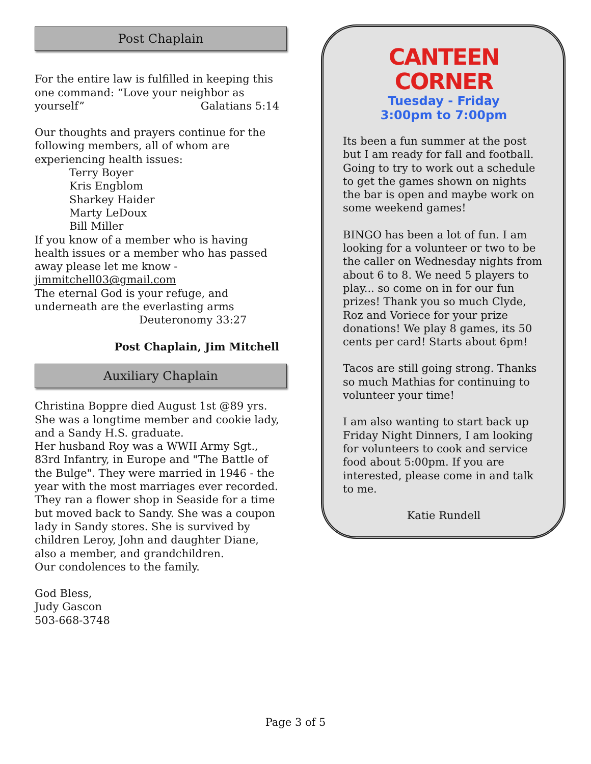Post Chaplain
For the entire law is fulfilled in keeping this one command: “Love your neighbor as yourself” Galatians 5:14
Our thoughts and prayers continue for the following members, all of whom are experiencing health issues:
Terry Boyer
Kris Engblom
Sharkey Haider
Marty LeDoux
Bill Miller
If you know of a member who is having health issues or a member who has passed away please let me know - jimmitchell03@gmail.com
The eternal God is your refuge, and underneath are the everlasting arms
Deuteronomy 33:27
Post Chaplain, Jim Mitchell
Auxiliary Chaplain
Christina Boppre died August 1st @89 yrs. She was a longtime member and cookie lady, and a Sandy H.S. graduate.
Her husband Roy was a WWII Army Sgt., 83rd Infantry, in Europe and "The Battle of the Bulge". They were married in 1946 - the year with the most marriages ever recorded.
They ran a flower shop in Seaside for a time but moved back to Sandy. She was a coupon lady in Sandy stores. She is survived by children Leroy, John and daughter Diane, also a member, and grandchildren.
Our condolences to the family.
God Bless,
Judy Gascon
503-668-3748
CANTEEN CORNER
Tuesday - Friday
3:00pm to 7:00pm
Its been a fun summer at the post but I am ready for fall and football. Going to try to work out a schedule to get the games shown on nights the bar is open and maybe work on some weekend games!
BINGO has been a lot of fun. I am looking for a volunteer or two to be the caller on Wednesday nights from about 6 to 8. We need 5 players to play... so come on in for our fun prizes! Thank you so much Clyde, Roz and Voriece for your prize donations! We play 8 games, its 50 cents per card! Starts about 6pm!
Tacos are still going strong. Thanks so much Mathias for continuing to volunteer your time!
I am also wanting to start back up Friday Night Dinners, I am looking for volunteers to cook and service food about 5:00pm. If you are interested, please come in and talk to me.
Katie Rundell
Page 3 of 5